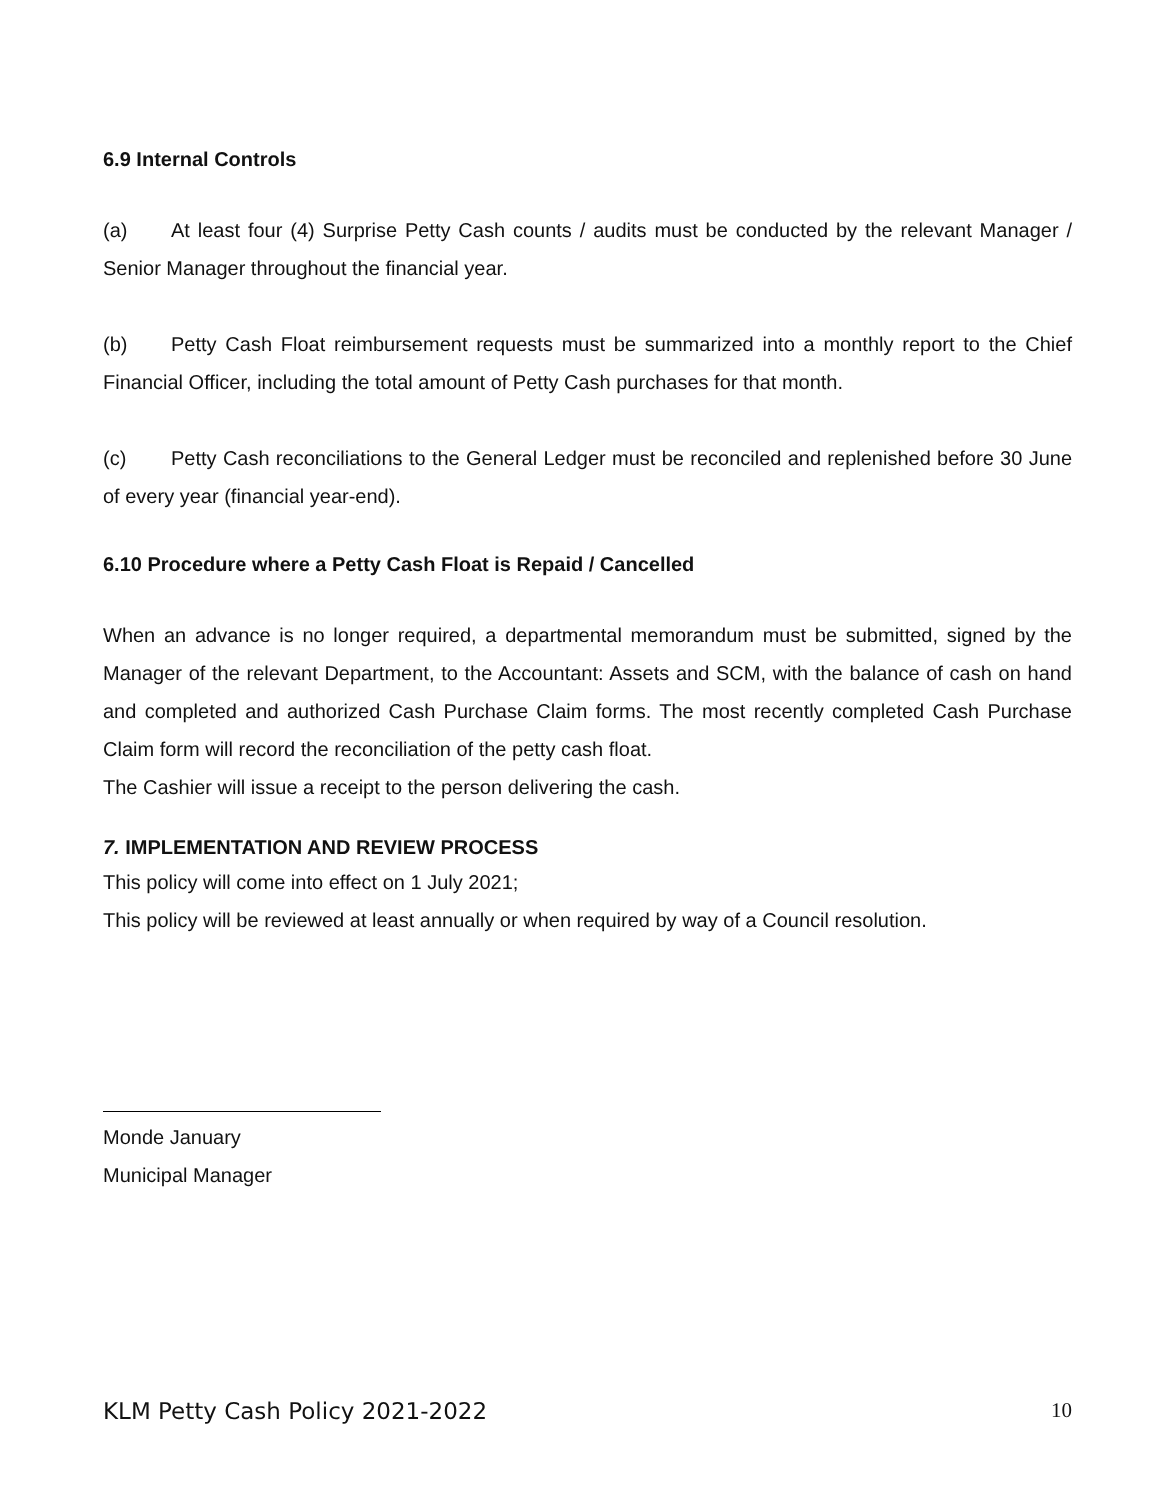6.9 Internal Controls
(a) At least four (4) Surprise Petty Cash counts / audits must be conducted by the relevant Manager / Senior Manager throughout the financial year.
(b) Petty Cash Float reimbursement requests must be summarized into a monthly report to the Chief Financial Officer, including the total amount of Petty Cash purchases for that month.
(c) Petty Cash reconciliations to the General Ledger must be reconciled and replenished before 30 June of every year (financial year-end).
6.10 Procedure where a Petty Cash Float is Repaid / Cancelled
When an advance is no longer required, a departmental memorandum must be submitted, signed by the Manager of the relevant Department, to the Accountant: Assets and SCM, with the balance of cash on hand and completed and authorized Cash Purchase Claim forms. The most recently completed Cash Purchase Claim form will record the reconciliation of the petty cash float.
The Cashier will issue a receipt to the person delivering the cash.
7. IMPLEMENTATION AND REVIEW PROCESS
This policy will come into effect on 1 July 2021;
This policy will be reviewed at least annually or when required by way of a Council resolution.
Monde January
Municipal Manager
KLM Petty Cash Policy 2021-2022 10